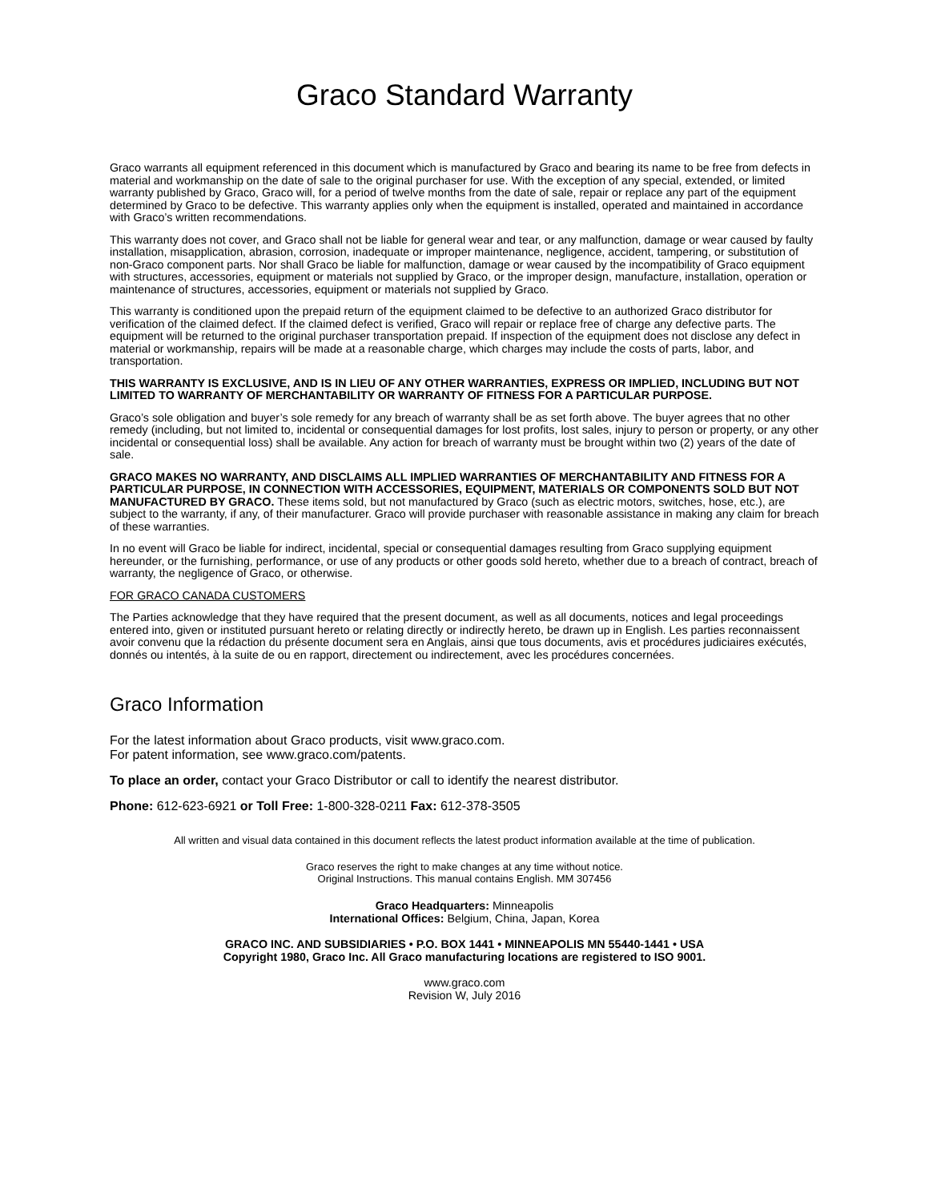Graco Standard Warranty
Graco warrants all equipment referenced in this document which is manufactured by Graco and bearing its name to be free from defects in material and workmanship on the date of sale to the original purchaser for use. With the exception of any special, extended, or limited warranty published by Graco, Graco will, for a period of twelve months from the date of sale, repair or replace any part of the equipment determined by Graco to be defective. This warranty applies only when the equipment is installed, operated and maintained in accordance with Graco’s written recommendations.
This warranty does not cover, and Graco shall not be liable for general wear and tear, or any malfunction, damage or wear caused by faulty installation, misapplication, abrasion, corrosion, inadequate or improper maintenance, negligence, accident, tampering, or substitution of non-Graco component parts. Nor shall Graco be liable for malfunction, damage or wear caused by the incompatibility of Graco equipment with structures, accessories, equipment or materials not supplied by Graco, or the improper design, manufacture, installation, operation or maintenance of structures, accessories, equipment or materials not supplied by Graco.
This warranty is conditioned upon the prepaid return of the equipment claimed to be defective to an authorized Graco distributor for verification of the claimed defect. If the claimed defect is verified, Graco will repair or replace free of charge any defective parts. The equipment will be returned to the original purchaser transportation prepaid. If inspection of the equipment does not disclose any defect in material or workmanship, repairs will be made at a reasonable charge, which charges may include the costs of parts, labor, and transportation.
THIS WARRANTY IS EXCLUSIVE, AND IS IN LIEU OF ANY OTHER WARRANTIES, EXPRESS OR IMPLIED, INCLUDING BUT NOT LIMITED TO WARRANTY OF MERCHANTABILITY OR WARRANTY OF FITNESS FOR A PARTICULAR PURPOSE.
Graco’s sole obligation and buyer’s sole remedy for any breach of warranty shall be as set forth above. The buyer agrees that no other remedy (including, but not limited to, incidental or consequential damages for lost profits, lost sales, injury to person or property, or any other incidental or consequential loss) shall be available. Any action for breach of warranty must be brought within two (2) years of the date of sale.
GRACO MAKES NO WARRANTY, AND DISCLAIMS ALL IMPLIED WARRANTIES OF MERCHANTABILITY AND FITNESS FOR A PARTICULAR PURPOSE, IN CONNECTION WITH ACCESSORIES, EQUIPMENT, MATERIALS OR COMPONENTS SOLD BUT NOT MANUFACTURED BY GRACO. These items sold, but not manufactured by Graco (such as electric motors, switches, hose, etc.), are subject to the warranty, if any, of their manufacturer. Graco will provide purchaser with reasonable assistance in making any claim for breach of these warranties.
In no event will Graco be liable for indirect, incidental, special or consequential damages resulting from Graco supplying equipment hereunder, or the furnishing, performance, or use of any products or other goods sold hereto, whether due to a breach of contract, breach of warranty, the negligence of Graco, or otherwise.
FOR GRACO CANADA CUSTOMERS
The Parties acknowledge that they have required that the present document, as well as all documents, notices and legal proceedings entered into, given or instituted pursuant hereto or relating directly or indirectly hereto, be drawn up in English. Les parties reconnaissent avoir convenu que la rédaction du présente document sera en Anglais, ainsi que tous documents, avis et procédures judiciaires exécutés, donnés ou intentés, à la suite de ou en rapport, directement ou indirectement, avec les procédures concernées.
Graco Information
For the latest information about Graco products, visit www.graco.com.
For patent information, see www.graco.com/patents.
To place an order, contact your Graco Distributor or call to identify the nearest distributor.
Phone: 612-623-6921 or Toll Free: 1-800-328-0211 Fax: 612-378-3505
All written and visual data contained in this document reflects the latest product information available at the time of publication.
Graco reserves the right to make changes at any time without notice.
Original Instructions. This manual contains English. MM 307456
Graco Headquarters: Minneapolis
International Offices: Belgium, China, Japan, Korea
GRACO INC. AND SUBSIDIARIES • P.O. BOX 1441 • MINNEAPOLIS MN 55440-1441 • USA
Copyright 1980, Graco Inc. All Graco manufacturing locations are registered to ISO 9001.
www.graco.com
Revision W, July 2016